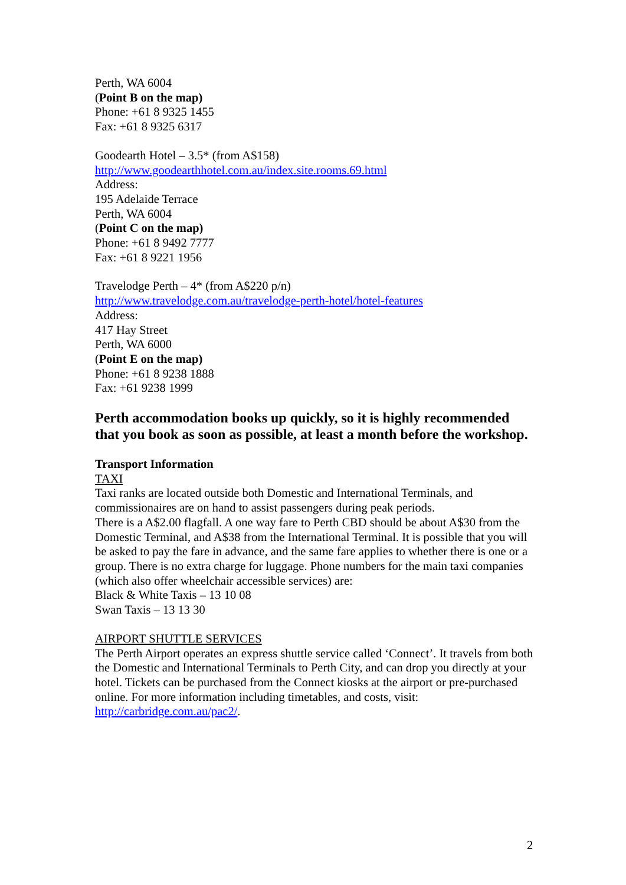Perth, WA 6004
(Point B on the map)
Phone: +61 8 9325 1455
Fax: +61 8 9325 6317
Goodearth Hotel – 3.5* (from A$158)
http://www.goodearthhotel.com.au/index.site.rooms.69.html
Address:
195 Adelaide Terrace
Perth, WA 6004
(Point C on the map)
Phone: +61 8 9492 7777
Fax: +61 8 9221 1956
Travelodge Perth – 4* (from A$220 p/n)
http://www.travelodge.com.au/travelodge-perth-hotel/hotel-features
Address:
417 Hay Street
Perth, WA 6000
(Point E on the map)
Phone: +61 8 9238 1888
Fax: +61 9238 1999
Perth accommodation books up quickly, so it is highly recommended that you book as soon as possible, at least a month before the workshop.
Transport Information
TAXI
Taxi ranks are located outside both Domestic and International Terminals, and commissionaires are on hand to assist passengers during peak periods.
There is a A$2.00 flagfall. A one way fare to Perth CBD should be about A$30 from the Domestic Terminal, and A$38 from the International Terminal. It is possible that you will be asked to pay the fare in advance, and the same fare applies to whether there is one or a group. There is no extra charge for luggage. Phone numbers for the main taxi companies (which also offer wheelchair accessible services) are:
Black & White Taxis – 13 10 08
Swan Taxis – 13 13 30
AIRPORT SHUTTLE SERVICES
The Perth Airport operates an express shuttle service called ‘Connect’. It travels from both the Domestic and International Terminals to Perth City, and can drop you directly at your hotel. Tickets can be purchased from the Connect kiosks at the airport or pre-purchased online. For more information including timetables, and costs, visit: http://carbridge.com.au/pac2/.
2